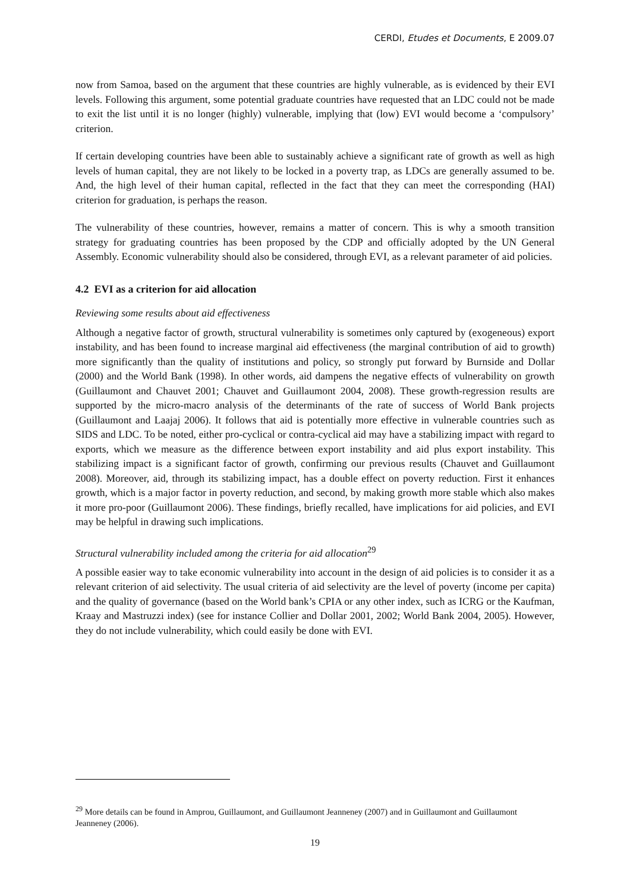CERDI, Etudes et Documents, E 2009.07
now from Samoa, based on the argument that these countries are highly vulnerable, as is evidenced by their EVI levels. Following this argument, some potential graduate countries have requested that an LDC could not be made to exit the list until it is no longer (highly) vulnerable, implying that (low) EVI would become a ‘compulsory’ criterion.
If certain developing countries have been able to sustainably achieve a significant rate of growth as well as high levels of human capital, they are not likely to be locked in a poverty trap, as LDCs are generally assumed to be. And, the high level of their human capital, reflected in the fact that they can meet the corresponding (HAI) criterion for graduation, is perhaps the reason.
The vulnerability of these countries, however, remains a matter of concern. This is why a smooth transition strategy for graduating countries has been proposed by the CDP and officially adopted by the UN General Assembly. Economic vulnerability should also be considered, through EVI, as a relevant parameter of aid policies.
4.2 EVI as a criterion for aid allocation
Reviewing some results about aid effectiveness
Although a negative factor of growth, structural vulnerability is sometimes only captured by (exogeneous) export instability, and has been found to increase marginal aid effectiveness (the marginal contribution of aid to growth) more significantly than the quality of institutions and policy, so strongly put forward by Burnside and Dollar (2000) and the World Bank (1998). In other words, aid dampens the negative effects of vulnerability on growth (Guillaumont and Chauvet 2001; Chauvet and Guillaumont 2004, 2008). These growth-regression results are supported by the micro-macro analysis of the determinants of the rate of success of World Bank projects (Guillaumont and Laajaj 2006). It follows that aid is potentially more effective in vulnerable countries such as SIDS and LDC. To be noted, either pro-cyclical or contra-cyclical aid may have a stabilizing impact with regard to exports, which we measure as the difference between export instability and aid plus export instability. This stabilizing impact is a significant factor of growth, confirming our previous results (Chauvet and Guillaumont 2008). Moreover, aid, through its stabilizing impact, has a double effect on poverty reduction. First it enhances growth, which is a major factor in poverty reduction, and second, by making growth more stable which also makes it more pro-poor (Guillaumont 2006). These findings, briefly recalled, have implications for aid policies, and EVI may be helpful in drawing such implications.
Structural vulnerability included among the criteria for aid allocation<sup>29</sup>
A possible easier way to take economic vulnerability into account in the design of aid policies is to consider it as a relevant criterion of aid selectivity. The usual criteria of aid selectivity are the level of poverty (income per capita) and the quality of governance (based on the World bank’s CPIA or any other index, such as ICRG or the Kaufman, Kraay and Mastruzzi index) (see for instance Collier and Dollar 2001, 2002; World Bank 2004, 2005). However, they do not include vulnerability, which could easily be done with EVI.
<sup>29</sup> More details can be found in Amprou, Guillaumont, and Guillaumont Jeanneney (2007) and in Guillaumont and Guillaumont Jeanneney (2006).
19